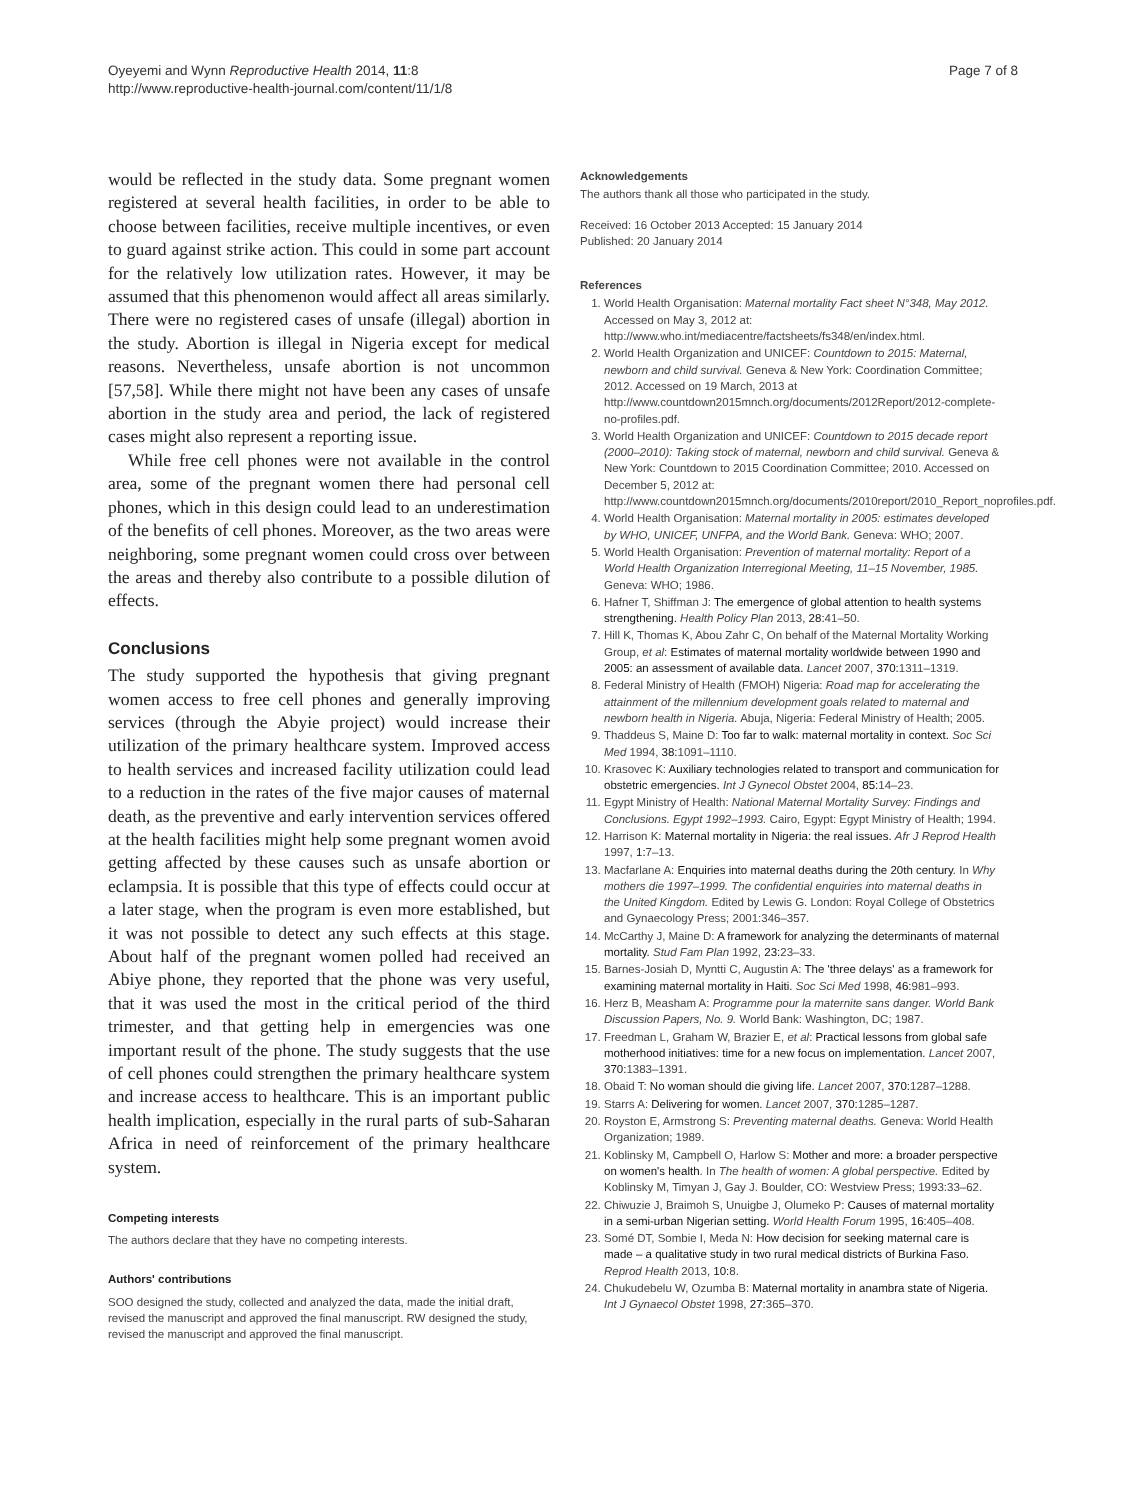Oyeyemi and Wynn Reproductive Health 2014, 11:8
http://www.reproductive-health-journal.com/content/11/1/8
Page 7 of 8
would be reflected in the study data. Some pregnant women registered at several health facilities, in order to be able to choose between facilities, receive multiple incentives, or even to guard against strike action. This could in some part account for the relatively low utilization rates. However, it may be assumed that this phenomenon would affect all areas similarly. There were no registered cases of unsafe (illegal) abortion in the study. Abortion is illegal in Nigeria except for medical reasons. Nevertheless, unsafe abortion is not uncommon [57,58]. While there might not have been any cases of unsafe abortion in the study area and period, the lack of registered cases might also represent a reporting issue.
While free cell phones were not available in the control area, some of the pregnant women there had personal cell phones, which in this design could lead to an underestimation of the benefits of cell phones. Moreover, as the two areas were neighboring, some pregnant women could cross over between the areas and thereby also contribute to a possible dilution of effects.
Conclusions
The study supported the hypothesis that giving pregnant women access to free cell phones and generally improving services (through the Abyie project) would increase their utilization of the primary healthcare system. Improved access to health services and increased facility utilization could lead to a reduction in the rates of the five major causes of maternal death, as the preventive and early intervention services offered at the health facilities might help some pregnant women avoid getting affected by these causes such as unsafe abortion or eclampsia. It is possible that this type of effects could occur at a later stage, when the program is even more established, but it was not possible to detect any such effects at this stage. About half of the pregnant women polled had received an Abiye phone, they reported that the phone was very useful, that it was used the most in the critical period of the third trimester, and that getting help in emergencies was one important result of the phone. The study suggests that the use of cell phones could strengthen the primary healthcare system and increase access to healthcare. This is an important public health implication, especially in the rural parts of sub-Saharan Africa in need of reinforcement of the primary healthcare system.
Competing interests
The authors declare that they have no competing interests.
Authors' contributions
SOO designed the study, collected and analyzed the data, made the initial draft, revised the manuscript and approved the final manuscript. RW designed the study, revised the manuscript and approved the final manuscript.
Acknowledgements
The authors thank all those who participated in the study.
Received: 16 October 2013 Accepted: 15 January 2014
Published: 20 January 2014
References
1. World Health Organisation: Maternal mortality Fact sheet N°348, May 2012. Accessed on May 3, 2012 at: http://www.who.int/mediacentre/factsheets/fs348/en/index.html.
2. World Health Organization and UNICEF: Countdown to 2015: Maternal, newborn and child survival. Geneva & New York: Coordination Committee; 2012. Accessed on 19 March, 2013 at http://www.countdown2015mnch.org/documents/2012Report/2012-complete-no-profiles.pdf.
3. World Health Organization and UNICEF: Countdown to 2015 decade report (2000–2010): Taking stock of maternal, newborn and child survival. Geneva & New York: Countdown to 2015 Coordination Committee; 2010. Accessed on December 5, 2012 at: http://www.countdown2015mnch.org/documents/2010report/2010_Report_noprofiles.pdf.
4. World Health Organisation: Maternal mortality in 2005: estimates developed by WHO, UNICEF, UNFPA, and the World Bank. Geneva: WHO; 2007.
5. World Health Organisation: Prevention of maternal mortality: Report of a World Health Organization Interregional Meeting, 11–15 November, 1985. Geneva: WHO; 1986.
6. Hafner T, Shiffman J: The emergence of global attention to health systems strengthening. Health Policy Plan 2013, 28: 41–50.
7. Hill K, Thomas K, Abou Zahr C, On behalf of the Maternal Mortality Working Group, et al: Estimates of maternal mortality worldwide between 1990 and 2005: an assessment of available data. Lancet 2007, 370: 1311–1319.
8. Federal Ministry of Health (FMOH) Nigeria: Road map for accelerating the attainment of the millennium development goals related to maternal and newborn health in Nigeria. Abuja, Nigeria: Federal Ministry of Health; 2005.
9. Thaddeus S, Maine D: Too far to walk: maternal mortality in context. Soc Sci Med 1994, 38: 1091–1110.
10. Krasovec K: Auxiliary technologies related to transport and communication for obstetric emergencies. Int J Gynecol Obstet 2004, 85: 14–23.
11. Egypt Ministry of Health: National Maternal Mortality Survey: Findings and Conclusions. Egypt 1992–1993. Cairo, Egypt: Egypt Ministry of Health; 1994.
12. Harrison K: Maternal mortality in Nigeria: the real issues. Afr J Reprod Health 1997, 1: 7–13.
13. Macfarlane A: Enquiries into maternal deaths during the 20th century. In Why mothers die 1997–1999. The confidential enquiries into maternal deaths in the United Kingdom. Edited by Lewis G. London: Royal College of Obstetrics and Gynaecology Press; 2001:346–357.
14. McCarthy J, Maine D: A framework for analyzing the determinants of maternal mortality. Stud Fam Plan 1992, 23: 23–33.
15. Barnes-Josiah D, Myntti C, Augustin A: The 'three delays' as a framework for examining maternal mortality in Haiti. Soc Sci Med 1998, 46: 981–993.
16. Herz B, Measham A: Programme pour la maternite sans danger. World Bank Discussion Papers, No. 9. World Bank: Washington, DC; 1987.
17. Freedman L, Graham W, Brazier E, et al: Practical lessons from global safe motherhood initiatives: time for a new focus on implementation. Lancet 2007, 370: 1383–1391.
18. Obaid T: No woman should die giving life. Lancet 2007, 370: 1287–1288.
19. Starrs A: Delivering for women. Lancet 2007, 370: 1285–1287.
20. Royston E, Armstrong S: Preventing maternal deaths. Geneva: World Health Organization; 1989.
21. Koblinsky M, Campbell O, Harlow S: Mother and more: a broader perspective on women's health. In The health of women: A global perspective. Edited by Koblinsky M, Timyan J, Gay J. Boulder, CO: Westview Press; 1993:33–62.
22. Chiwuzie J, Braimoh S, Unuigbe J, Olumeko P: Causes of maternal mortality in a semi-urban Nigerian setting. World Health Forum 1995, 16: 405–408.
23. Somé DT, Sombie I, Meda N: How decision for seeking maternal care is made – a qualitative study in two rural medical districts of Burkina Faso. Reprod Health 2013, 10: 8.
24. Chukudebelu W, Ozumba B: Maternal mortality in anambra state of Nigeria. Int J Gynaecol Obstet 1998, 27: 365–370.